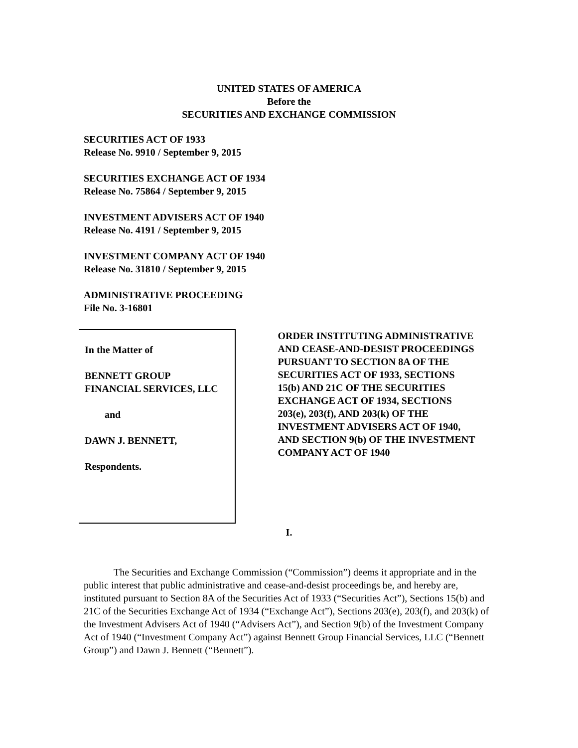UNITED STATES OF AMERICA
Before the
SECURITIES AND EXCHANGE COMMISSION
SECURITIES ACT OF 1933
Release No. 9910 / September 9, 2015
SECURITIES EXCHANGE ACT OF 1934
Release No. 75864 / September 9, 2015
INVESTMENT ADVISERS ACT OF 1940
Release No. 4191 / September 9, 2015
INVESTMENT COMPANY ACT OF 1940
Release No. 31810 / September 9, 2015
ADMINISTRATIVE PROCEEDING
File No. 3-16801
In the Matter of
BENNETT GROUP
FINANCIAL SERVICES, LLC
and
DAWN J. BENNETT,
Respondents.
ORDER INSTITUTING ADMINISTRATIVE AND CEASE-AND-DESIST PROCEEDINGS PURSUANT TO SECTION 8A OF THE SECURITIES ACT OF 1933, SECTIONS 15(b) AND 21C OF THE SECURITIES EXCHANGE ACT OF 1934, SECTIONS 203(e), 203(f), AND 203(k) OF THE INVESTMENT ADVISERS ACT OF 1940, AND SECTION 9(b) OF THE INVESTMENT COMPANY ACT OF 1940
I.
The Securities and Exchange Commission (“Commission”) deems it appropriate and in the public interest that public administrative and cease-and-desist proceedings be, and hereby are, instituted pursuant to Section 8A of the Securities Act of 1933 (“Securities Act”), Sections 15(b) and 21C of the Securities Exchange Act of 1934 (“Exchange Act”), Sections 203(e), 203(f), and 203(k) of the Investment Advisers Act of 1940 (“Advisers Act”), and Section 9(b) of the Investment Company Act of 1940 (“Investment Company Act”) against Bennett Group Financial Services, LLC (“Bennett Group”) and Dawn J. Bennett (“Bennett”).